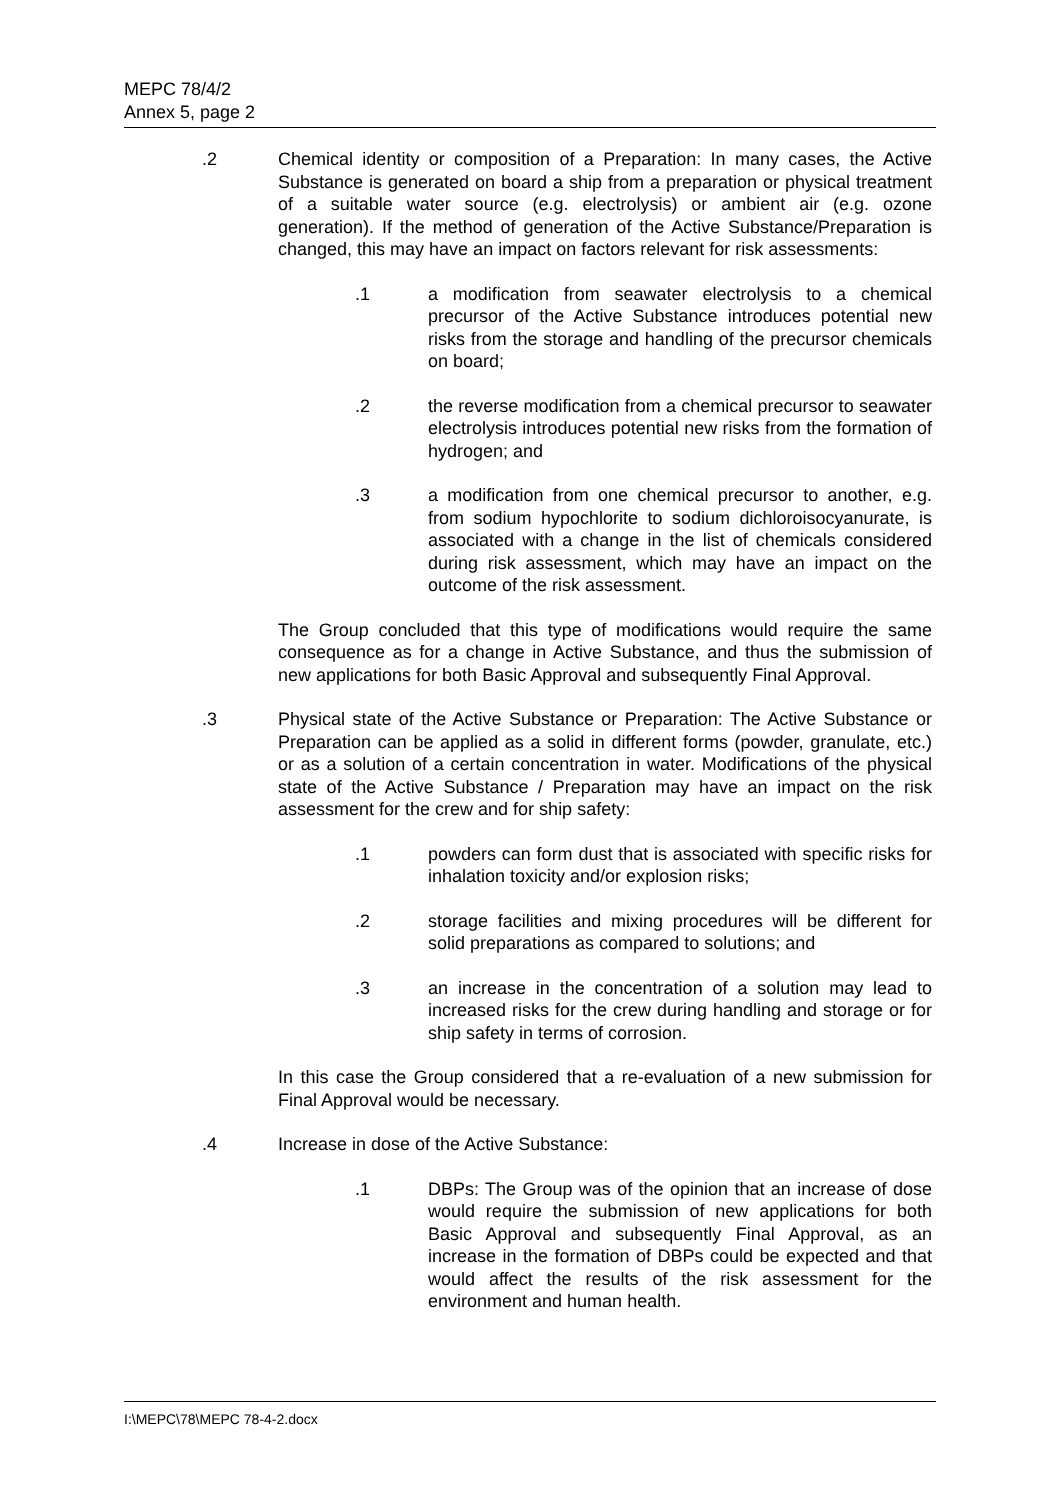MEPC 78/4/2
Annex 5, page 2
.2 Chemical identity or composition of a Preparation: In many cases, the Active Substance is generated on board a ship from a preparation or physical treatment of a suitable water source (e.g. electrolysis) or ambient air (e.g. ozone generation). If the method of generation of the Active Substance/Preparation is changed, this may have an impact on factors relevant for risk assessments:
.1 a modification from seawater electrolysis to a chemical precursor of the Active Substance introduces potential new risks from the storage and handling of the precursor chemicals on board;
.2 the reverse modification from a chemical precursor to seawater electrolysis introduces potential new risks from the formation of hydrogen; and
.3 a modification from one chemical precursor to another, e.g. from sodium hypochlorite to sodium dichloroisocyanurate, is associated with a change in the list of chemicals considered during risk assessment, which may have an impact on the outcome of the risk assessment.
The Group concluded that this type of modifications would require the same consequence as for a change in Active Substance, and thus the submission of new applications for both Basic Approval and subsequently Final Approval.
.3 Physical state of the Active Substance or Preparation: The Active Substance or Preparation can be applied as a solid in different forms (powder, granulate, etc.) or as a solution of a certain concentration in water. Modifications of the physical state of the Active Substance / Preparation may have an impact on the risk assessment for the crew and for ship safety:
.1 powders can form dust that is associated with specific risks for inhalation toxicity and/or explosion risks;
.2 storage facilities and mixing procedures will be different for solid preparations as compared to solutions; and
.3 an increase in the concentration of a solution may lead to increased risks for the crew during handling and storage or for ship safety in terms of corrosion.
In this case the Group considered that a re-evaluation of a new submission for Final Approval would be necessary.
.4 Increase in dose of the Active Substance:
.1 DBPs: The Group was of the opinion that an increase of dose would require the submission of new applications for both Basic Approval and subsequently Final Approval, as an increase in the formation of DBPs could be expected and that would affect the results of the risk assessment for the environment and human health.
I:\MEPC\78\MEPC 78-4-2.docx